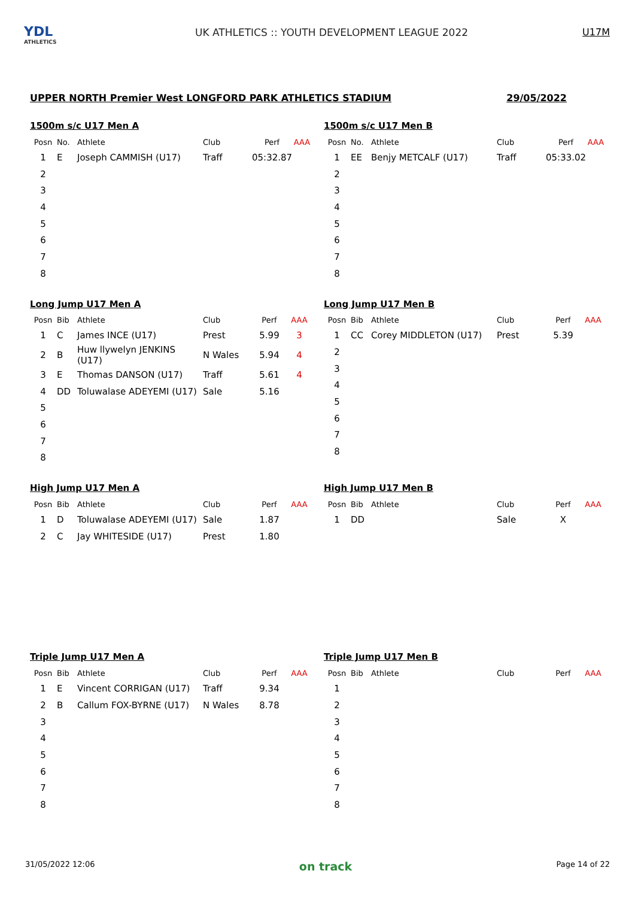YDL
ATHLETICS
UK ATHLETICS :: YOUTH DEVELOPMENT LEAGUE 2022
U17M
UPPER NORTH Premier West LONGFORD PARK ATHLETICS STADIUM 29/05/2022
1500m s/c U17 Men A
| Posn | No. | Athlete | Club | Perf | AAA |
| --- | --- | --- | --- | --- | --- |
| 1 | E | Joseph CAMMISH (U17) | Traff | 05:32.87 | |
| 2 | | | | | |
| 3 | | | | | |
| 4 | | | | | |
| 5 | | | | | |
| 6 | | | | | |
| 7 | | | | | |
| 8 | | | | | |
1500m s/c U17 Men B
| Posn | No. | Athlete | Club | Perf | AAA |
| --- | --- | --- | --- | --- | --- |
| 1 | EE | Benjy METCALF (U17) | Traff | 05:33.02 | |
| 2 | | | | | |
| 3 | | | | | |
| 4 | | | | | |
| 5 | | | | | |
| 6 | | | | | |
| 7 | | | | | |
| 8 | | | | | |
Long Jump U17 Men A
| Posn | Bib | Athlete | Club | Perf | AAA |
| --- | --- | --- | --- | --- | --- |
| 1 | C | James INCE (U17) | Prest | 5.99 | 3 |
| 2 | B | Huw llywelyn JENKINS (U17) | N Wales | 5.94 | 4 |
| 3 | E | Thomas DANSON (U17) | Traff | 5.61 | 4 |
| 4 | DD | Toluwalase ADEYEMI (U17) | Sale | 5.16 | |
| 5 | | | | | |
| 6 | | | | | |
| 7 | | | | | |
| 8 | | | | | |
Long Jump U17 Men B
| Posn | Bib | Athlete | Club | Perf | AAA |
| --- | --- | --- | --- | --- | --- |
| 1 | CC | Corey MIDDLETON (U17) | Prest | 5.39 | |
| 2 | | | | | |
| 3 | | | | | |
| 4 | | | | | |
| 5 | | | | | |
| 6 | | | | | |
| 7 | | | | | |
| 8 | | | | | |
High Jump U17 Men A
| Posn | Bib | Athlete | Club | Perf | AAA |
| --- | --- | --- | --- | --- | --- |
| 1 | D | Toluwalase ADEYEMI (U17) | Sale | 1.87 | |
| 2 | C | Jay WHITESIDE (U17) | Prest | 1.80 | |
High Jump U17 Men B
| Posn | Bib | Athlete | Club | Perf | AAA |
| --- | --- | --- | --- | --- | --- |
| 1 | DD | | Sale | X | |
Triple Jump U17 Men A
| Posn | Bib | Athlete | Club | Perf | AAA |
| --- | --- | --- | --- | --- | --- |
| 1 | E | Vincent CORRIGAN (U17) | Traff | 9.34 | |
| 2 | B | Callum FOX-BYRNE (U17) | N Wales | 8.78 | |
| 3 | | | | | |
| 4 | | | | | |
| 5 | | | | | |
| 6 | | | | | |
| 7 | | | | | |
| 8 | | | | | |
Triple Jump U17 Men B
| Posn | Bib | Athlete | Club | Perf | AAA |
| --- | --- | --- | --- | --- | --- |
| 1 | | | | | |
| 2 | | | | | |
| 3 | | | | | |
| 4 | | | | | |
| 5 | | | | | |
| 6 | | | | | |
| 7 | | | | | |
| 8 | | | | | |
31/05/2022 12:06 on track Page 14 of 22